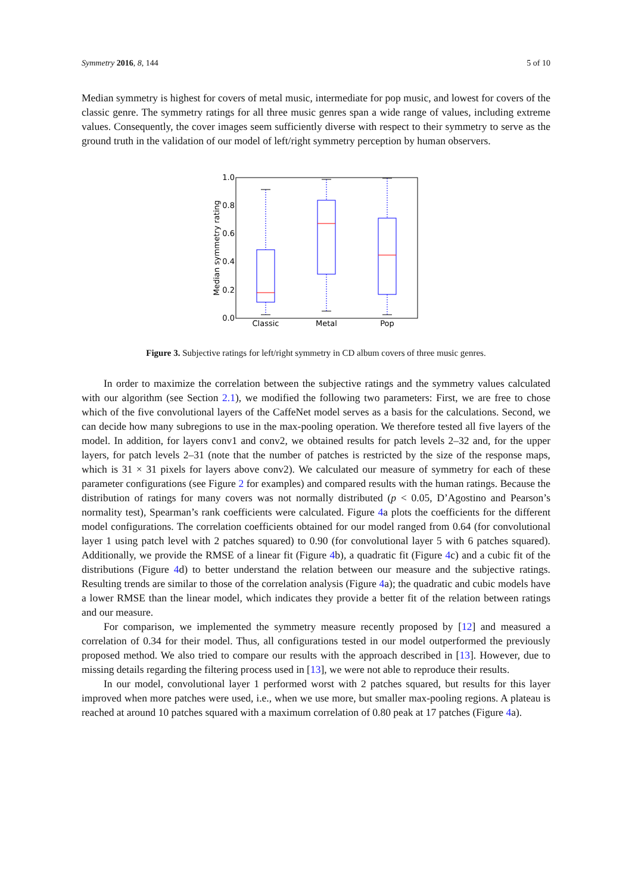Symmetry 2016, 8, 144 5 of 10
Median symmetry is highest for covers of metal music, intermediate for pop music, and lowest for covers of the classic genre. The symmetry ratings for all three music genres span a wide range of values, including extreme values. Consequently, the cover images seem sufficiently diverse with respect to their symmetry to serve as the ground truth in the validation of our model of left/right symmetry perception by human observers.
1.0
0.8
0.6
0.4
0.2
0.0
Median symmetry rating
Classic
Metal
Pop
Figure 3. Subjective ratings for left/right symmetry in CD album covers of three music genres.
In order to maximize the correlation between the subjective ratings and the symmetry values calculated with our algorithm (see Section 2.1), we modified the following two parameters: First, we are free to chose which of the five convolutional layers of the CaffeNet model serves as a basis for the calculations. Second, we can decide how many subregions to use in the max-pooling operation. We therefore tested all five layers of the model. In addition, for layers conv1 and conv2, we obtained results for patch levels 2–32 and, for the upper layers, for patch levels 2–31 (note that the number of patches is restricted by the size of the response maps, which is 31 × 31 pixels for layers above conv2). We calculated our measure of symmetry for each of these parameter configurations (see Figure 2 for examples) and compared results with the human ratings. Because the distribution of ratings for many covers was not normally distributed (p < 0.05, D’Agostino and Pearson’s normality test), Spearman’s rank coefficients were calculated. Figure 4a plots the coefficients for the different model configurations. The correlation coefficients obtained for our model ranged from 0.64 (for convolutional layer 1 using patch level with 2 patches squared) to 0.90 (for convolutional layer 5 with 6 patches squared). Additionally, we provide the RMSE of a linear fit (Figure 4b), a quadratic fit (Figure 4c) and a cubic fit of the distributions (Figure 4d) to better understand the relation between our measure and the subjective ratings. Resulting trends are similar to those of the correlation analysis (Figure 4a); the quadratic and cubic models have a lower RMSE than the linear model, which indicates they provide a better fit of the relation between ratings and our measure.
For comparison, we implemented the symmetry measure recently proposed by [12] and measured a correlation of 0.34 for their model. Thus, all configurations tested in our model outperformed the previously proposed method. We also tried to compare our results with the approach described in [13]. However, due to missing details regarding the filtering process used in [13], we were not able to reproduce their results.
In our model, convolutional layer 1 performed worst with 2 patches squared, but results for this layer improved when more patches were used, i.e., when we use more, but smaller max-pooling regions. A plateau is reached at around 10 patches squared with a maximum correlation of 0.80 peak at 17 patches (Figure 4a).